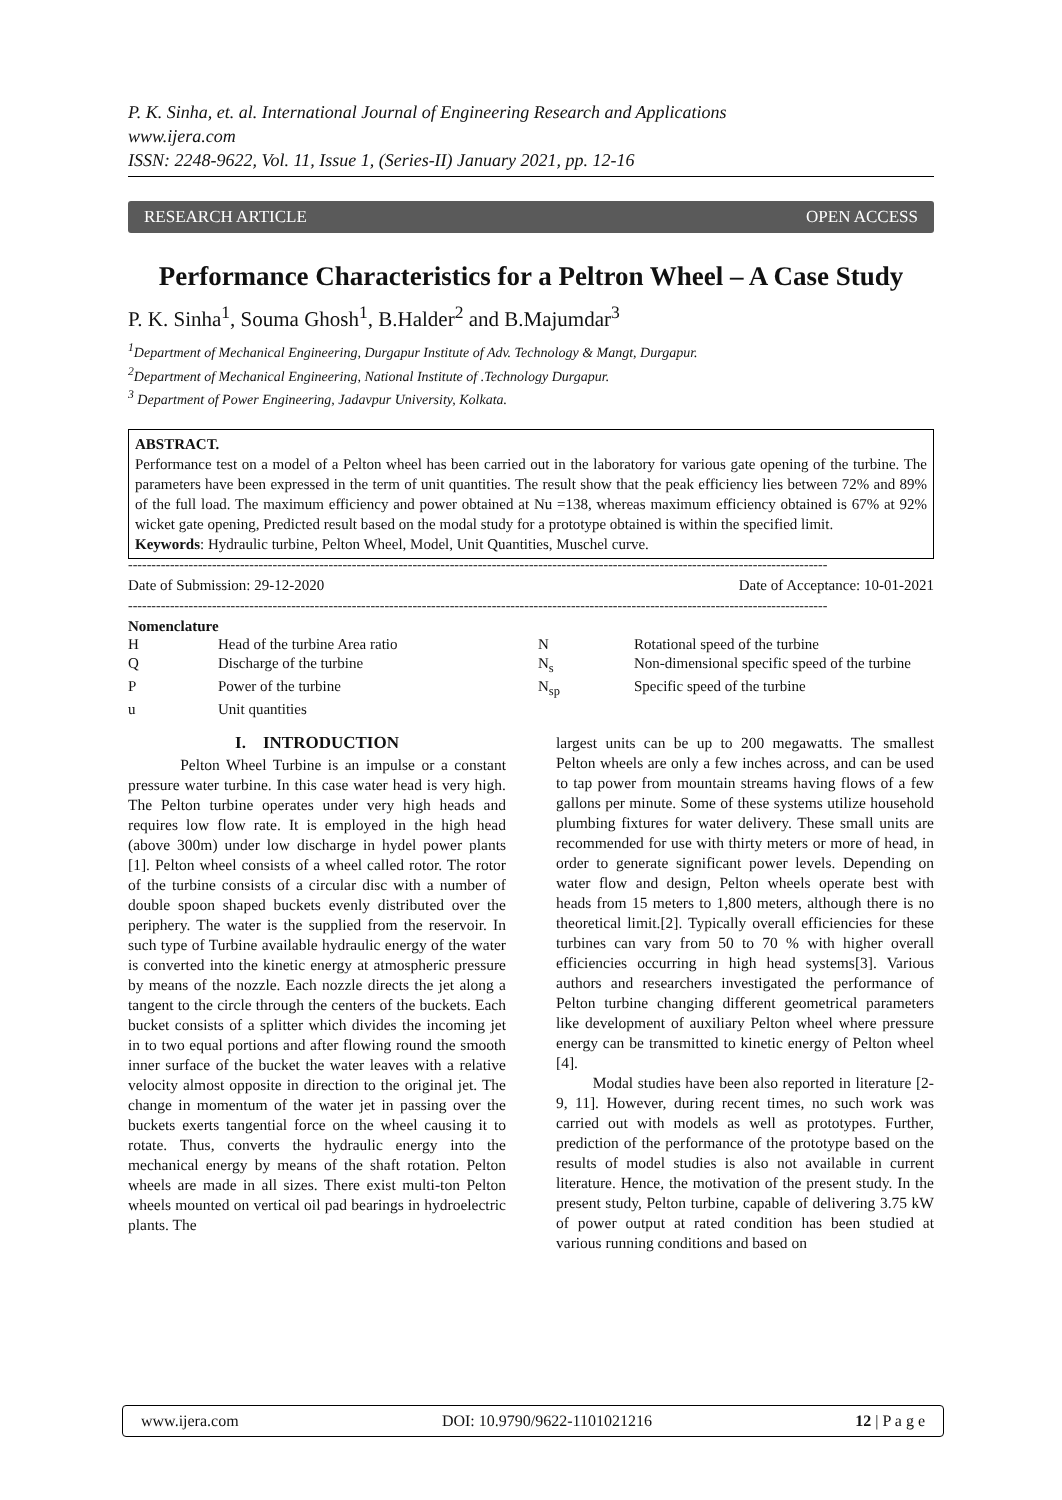P. K. Sinha, et. al. International Journal of Engineering Research and Applications
www.ijera.com
ISSN: 2248-9622, Vol. 11, Issue 1, (Series-II) January 2021, pp. 12-16
RESEARCH ARTICLE OPEN ACCESS
Performance Characteristics for a Peltron Wheel – A Case Study
P. K. Sinha<sup>1</sup>, Souma Ghosh<sup>1</sup>, B.Halder<sup>2</sup> and B.Majumdar<sup>3</sup>
<sup>1</sup> Department of Mechanical Engineering, Durgapur Institute of Adv. Technology & Mangt, Durgapur.
<sup>2</sup> Department of Mechanical Engineering, National Institute of .Technology Durgapur.
<sup>3</sup> Department of Power Engineering, Jadavpur University, Kolkata.
ABSTRACT.
Performance test on a model of a Pelton wheel has been carried out in the laboratory for various gate opening of the turbine. The parameters have been expressed in the term of unit quantities. The result show that the peak efficiency lies between 72% and 89% of the full load. The maximum efficiency and power obtained at Nu =138, whereas maximum efficiency obtained is 67% at 92% wicket gate opening, Predicted result based on the modal study for a prototype obtained is within the specified limit.
Keywords: Hydraulic turbine, Pelton Wheel, Model, Unit Quantities, Muschel curve.
------------------------------------------------------------------------------------------------------------------------------------------------------
Date of Submission: 29-12-2020 Date of Acceptance: 10-01-2021
------------------------------------------------------------------------------------------------------------------------------------------------------
Nomenclature
| H | Head of the turbine Area ratio | N | Rotational speed of the turbine |
| Q | Discharge of the turbine | N<sub>s</sub> | Non-dimensional specific speed of the turbine |
| P | Power of the turbine | N<sub>sp</sub> | Specific speed of the turbine |
| u | Unit quantities | | |
I. INTRODUCTION
Pelton Wheel Turbine is an impulse or a constant pressure water turbine. In this case water head is very high. The Pelton turbine operates under very high heads and requires low flow rate. It is employed in the high head (above 300m) under low discharge in hydel power plants [1]. Pelton wheel consists of a wheel called rotor. The rotor of the turbine consists of a circular disc with a number of double spoon shaped buckets evenly distributed over the periphery. The water is the supplied from the reservoir. In such type of Turbine available hydraulic energy of the water is converted into the kinetic energy at atmospheric pressure by means of the nozzle. Each nozzle directs the jet along a tangent to the circle through the centers of the buckets. Each bucket consists of a splitter which divides the incoming jet in to two equal portions and after flowing round the smooth inner surface of the bucket the water leaves with a relative velocity almost opposite in direction to the original jet. The change in momentum of the water jet in passing over the buckets exerts tangential force on the wheel causing it to rotate. Thus, converts the hydraulic energy into the mechanical energy by means of the shaft rotation. Pelton wheels are made in all sizes. There exist multi-ton Pelton wheels mounted on vertical oil pad bearings in hydroelectric plants. The
largest units can be up to 200 megawatts. The smallest Pelton wheels are only a few inches across, and can be used to tap power from mountain streams having flows of a few gallons per minute. Some of these systems utilize household plumbing fixtures for water delivery. These small units are recommended for use with thirty meters or more of head, in order to generate significant power levels. Depending on water flow and design, Pelton wheels operate best with heads from 15 meters to 1,800 meters, although there is no theoretical limit.[2]. Typically overall efficiencies for these turbines can vary from 50 to 70 % with higher overall efficiencies occurring in high head systems[3]. Various authors and researchers investigated the performance of Pelton turbine changing different geometrical parameters like development of auxiliary Pelton wheel where pressure energy can be transmitted to kinetic energy of Pelton wheel [4].
Modal studies have been also reported in literature [2-9, 11]. However, during recent times, no such work was carried out with models as well as prototypes. Further, prediction of the performance of the prototype based on the results of model studies is also not available in current literature. Hence, the motivation of the present study. In the present study, Pelton turbine, capable of delivering 3.75 kW of power output at rated condition has been studied at various running conditions and based on
www.ijera.com DOI: 10.9790/9622-1101021216 12 | P a g e